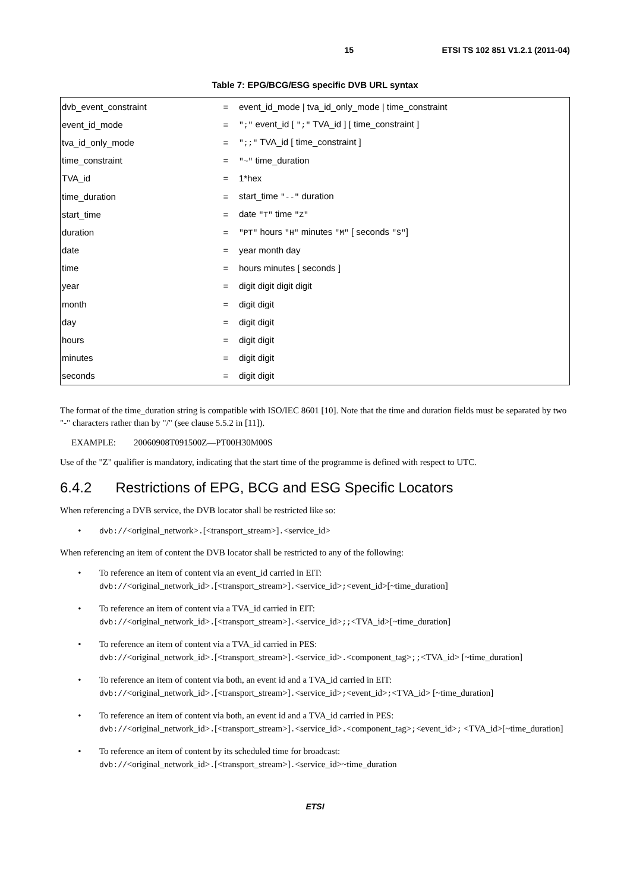15 ETSI TS 102 851 V1.2.1 (2011-04)
Table 7: EPG/BCG/ESG specific DVB URL syntax
| dvb_event_constraint | = | event_id_mode / tva_id_only_mode / time_constraint |
| event_id_mode | = | ";" event_id [ ";" TVA_id ] [ time_constraint ] |
| tva_id_only_mode | = | ";;" TVA_id [ time_constraint ] |
| time_constraint | = | "~" time_duration |
| TVA_id | = | 1*hex |
| time_duration | = | start_time "--" duration |
| start_time | = | date "T" time "Z" |
| duration | = | "PT" hours "H" minutes "M" [ seconds "S" ] |
| date | = | year month day |
| time | = | hours minutes [ seconds ] |
| year | = | digit digit digit digit |
| month | = | digit digit |
| day | = | digit digit |
| hours | = | digit digit |
| minutes | = | digit digit |
| seconds | = | digit digit |
The format of the time_duration string is compatible with ISO/IEC 8601 [10]. Note that the time and duration fields must be separated by two "-" characters rather than by "/" (see clause 5.5.2 in [11]).
EXAMPLE: 20060908T091500Z—PT00H30M00S
Use of the "Z" qualifier is mandatory, indicating that the start time of the programme is defined with respect to UTC.
6.4.2 Restrictions of EPG, BCG and ESG Specific Locators
When referencing a DVB service, the DVB locator shall be restricted like so:
• dvb://<original_network>.[<transport_stream>].<service_id>
When referencing an item of content the DVB locator shall be restricted to any of the following:
• To reference an item of content via an event_id carried in EIT:
dvb://<original_network_id>.[<transport_stream>].<service_id>;<event_id>[~time_duration]
• To reference an item of content via a TVA_id carried in EIT:
dvb://<original_network_id>.[<transport_stream>].<service_id>;;<TVA_id>[~time_duration]
• To reference an item of content via a TVA_id carried in PES:
dvb://<original_network_id>.[<transport_stream>].<service_id>.<component_tag>;;<TVA_id> [~time_duration]
• To reference an item of content via both, an event id and a TVA_id carried in EIT:
dvb://<original_network_id>.[<transport_stream>].<service_id>;<event_id>;<TVA_id> [~time_duration]
• To reference an item of content via both, an event id and a TVA_id carried in PES:
dvb://<original_network_id>.[<transport_stream>].<service_id>.<component_tag>;<event_id>; <TVA_id>[~time_duration]
• To reference an item of content by its scheduled time for broadcast:
dvb://<original_network_id>.[<transport_stream>].<service_id>~time_duration
ETSI